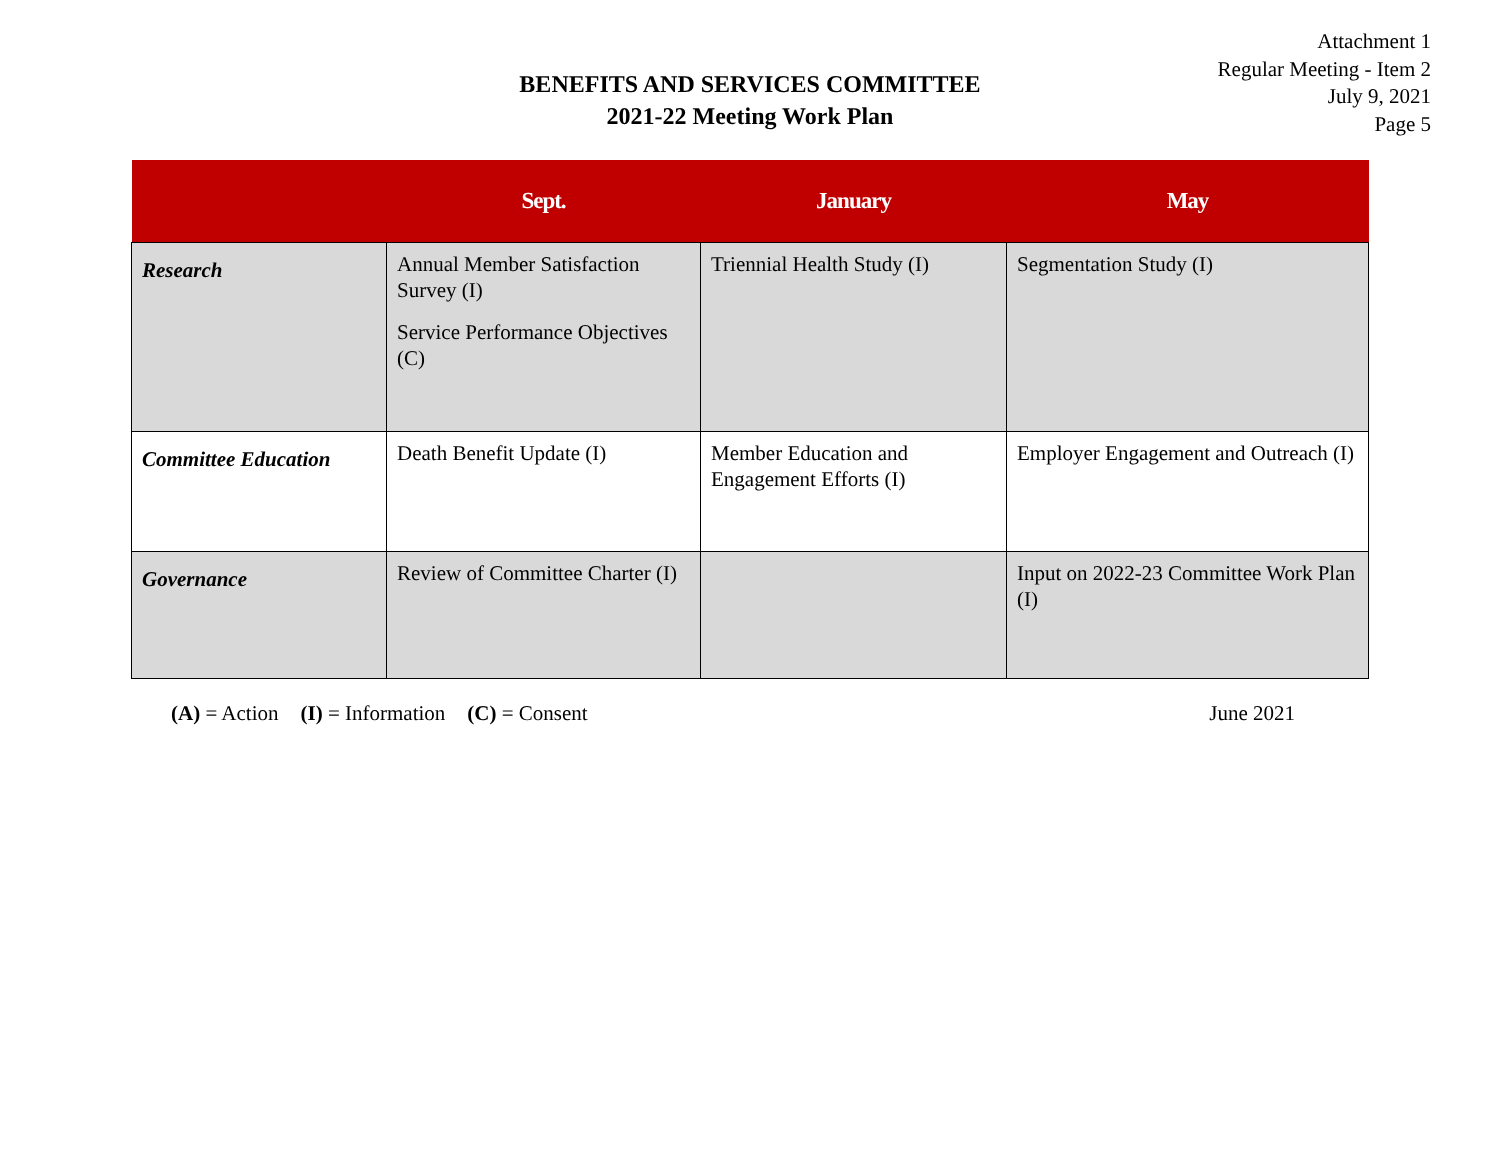Attachment 1
Regular Meeting - Item 2
July 9, 2021
Page 5
BENEFITS AND SERVICES COMMITTEE
2021-22 Meeting Work Plan
| | Sept. | January | May |
| --- | --- | --- | --- |
| Research | Annual Member Satisfaction Survey (I) Service Performance Objectives (C) | Triennial Health Study (I) | Segmentation Study (I) |
| Committee Education | Death Benefit Update (I) | Member Education and Engagement Efforts (I) | Employer Engagement and Outreach (I) |
| Governance | Review of Committee Charter (I) | | Input on 2022-23 Committee Work Plan (I) |
(A) = Action (I) = Information (C) = Consent June 2021